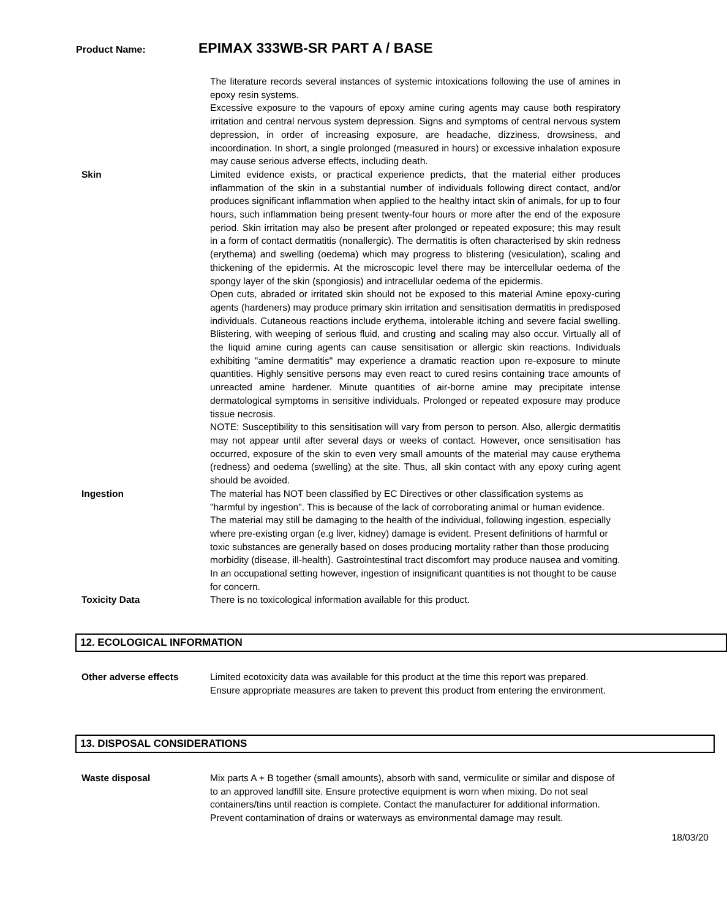Product Name: EPIMAX 333WB-SR PART A / BASE
The literature records several instances of systemic intoxications following the use of amines in epoxy resin systems.
Excessive exposure to the vapours of epoxy amine curing agents may cause both respiratory irritation and central nervous system depression. Signs and symptoms of central nervous system depression, in order of increasing exposure, are headache, dizziness, drowsiness, and incoordination. In short, a single prolonged (measured in hours) or excessive inhalation exposure may cause serious adverse effects, including death.
Skin Limited evidence exists, or practical experience predicts, that the material either produces inflammation of the skin in a substantial number of individuals following direct contact, and/or produces significant inflammation when applied to the healthy intact skin of animals, for up to four hours, such inflammation being present twenty-four hours or more after the end of the exposure period. Skin irritation may also be present after prolonged or repeated exposure; this may result in a form of contact dermatitis (nonallergic). The dermatitis is often characterised by skin redness (erythema) and swelling (oedema) which may progress to blistering (vesiculation), scaling and thickening of the epidermis. At the microscopic level there may be intercellular oedema of the spongy layer of the skin (spongiosis) and intracellular oedema of the epidermis.
Open cuts, abraded or irritated skin should not be exposed to this material Amine epoxy-curing agents (hardeners) may produce primary skin irritation and sensitisation dermatitis in predisposed individuals. Cutaneous reactions include erythema, intolerable itching and severe facial swelling. Blistering, with weeping of serious fluid, and crusting and scaling may also occur. Virtually all of the liquid amine curing agents can cause sensitisation or allergic skin reactions. Individuals exhibiting "amine dermatitis" may experience a dramatic reaction upon re-exposure to minute quantities. Highly sensitive persons may even react to cured resins containing trace amounts of unreacted amine hardener. Minute quantities of air-borne amine may precipitate intense dermatological symptoms in sensitive individuals. Prolonged or repeated exposure may produce tissue necrosis.
NOTE: Susceptibility to this sensitisation will vary from person to person. Also, allergic dermatitis may not appear until after several days or weeks of contact. However, once sensitisation has occurred, exposure of the skin to even very small amounts of the material may cause erythema (redness) and oedema (swelling) at the site. Thus, all skin contact with any epoxy curing agent should be avoided.
Ingestion The material has NOT been classified by EC Directives or other classification systems as "harmful by ingestion". This is because of the lack of corroborating animal or human evidence. The material may still be damaging to the health of the individual, following ingestion, especially where pre-existing organ (e.g liver, kidney) damage is evident. Present definitions of harmful or toxic substances are generally based on doses producing mortality rather than those producing morbidity (disease, ill-health). Gastrointestinal tract discomfort may produce nausea and vomiting. In an occupational setting however, ingestion of insignificant quantities is not thought to be cause for concern.
Toxicity Data There is no toxicological information available for this product.
12. ECOLOGICAL INFORMATION
Other adverse effects Limited ecotoxicity data was available for this product at the time this report was prepared. Ensure appropriate measures are taken to prevent this product from entering the environment.
13. DISPOSAL CONSIDERATIONS
Waste disposal Mix parts A + B together (small amounts), absorb with sand, vermiculite or similar and dispose of to an approved landfill site. Ensure protective equipment is worn when mixing. Do not seal containers/tins until reaction is complete. Contact the manufacturer for additional information. Prevent contamination of drains or waterways as environmental damage may result.
18/03/20